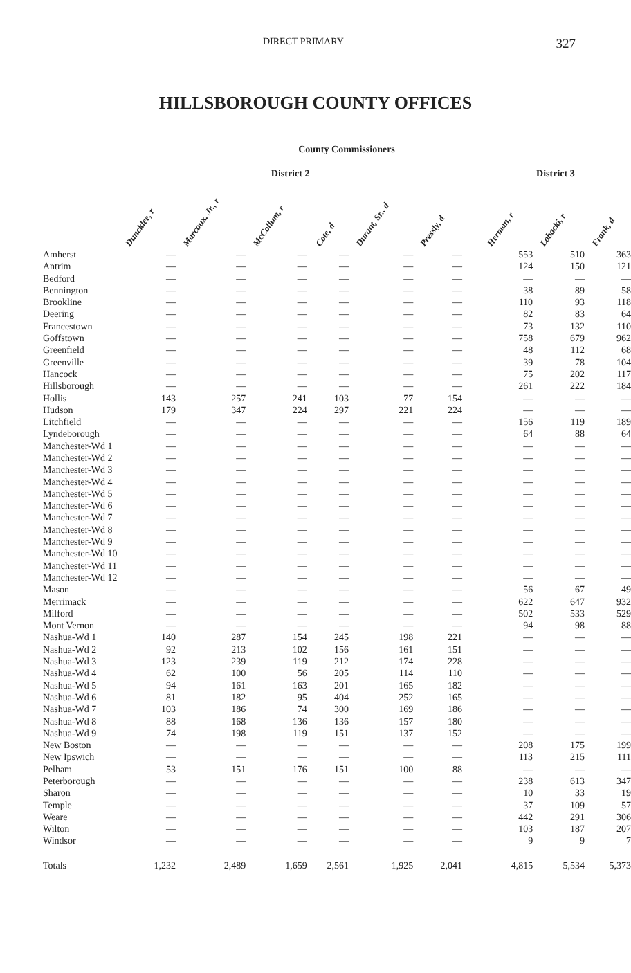DIRECT PRIMARY 327
HILLSBOROUGH COUNTY OFFICES
County Commissioners
| | District 2 | | | | | | | District 3 | | |
| --- | --- | --- | --- | --- | --- | --- | --- | --- | --- | --- |
| | Dunckle e , r | Marcoux, Jr., r | McCollum, r | Cote, d | Durant, Sr., d | Pressly, d | | Herman, r | Lobacki, r | Frank, d |
| Amherst | — | — | — | — | — | — | | 553 | 510 | 363 |
| Antrim | — | — | — | — | — | — | | 124 | 150 | 121 |
| Bedford | — | — | — | — | — | — | | — | — | — |
| Bennington | — | — | — | — | — | — | | 38 | 89 | 58 |
| Brookline | — | — | — | — | — | — | | 110 | 93 | 118 |
| Deering | — | — | — | — | — | — | | 82 | 83 | 64 |
| Francestown | — | — | — | — | — | — | | 73 | 132 | 110 |
| Goffstown | — | — | — | — | — | — | | 758 | 679 | 962 |
| Greenfield | — | — | — | — | — | — | | 48 | 112 | 68 |
| Greenville | — | — | — | — | — | — | | 39 | 78 | 104 |
| Hancock | — | — | — | — | — | — | | 75 | 202 | 117 |
| Hillsborough | — | — | — | — | — | — | | 261 | 222 | 184 |
| Hollis | 143 | 257 | 241 | 103 | 77 | 154 | | — | — | — |
| Hudson | 179 | 347 | 224 | 297 | 221 | 224 | | — | — | — |
| Litchfield | — | — | — | — | — | — | | 156 | 119 | 189 |
| Lyndeborough | — | — | — | — | — | — | | 64 | 88 | 64 |
| Manchester-Wd 1 | — | — | — | — | — | — | | — | — | — |
| Manchester-Wd 2 | — | — | — | — | — | — | | — | — | — |
| Manchester-Wd 3 | — | — | — | — | — | — | | — | — | — |
| Manchester-Wd 4 | — | — | — | — | — | — | | — | — | — |
| Manchester-Wd 5 | — | — | — | — | — | — | | — | — | — |
| Manchester-Wd 6 | — | — | — | — | — | — | | — | — | — |
| Manchester-Wd 7 | — | — | — | — | — | — | | — | — | — |
| Manchester-Wd 8 | — | — | — | — | — | — | | — | — | — |
| Manchester-Wd 9 | — | — | — | — | — | — | | — | — | — |
| Manchester-Wd 10 | — | — | — | — | — | — | | — | — | — |
| Manchester-Wd 11 | — | — | — | — | — | — | | — | — | — |
| Manchester-Wd 12 | — | — | — | — | — | — | | — | — | — |
| Mason | — | — | — | — | — | — | | 56 | 67 | 49 |
| Merrimack | — | — | — | — | — | — | | 622 | 647 | 932 |
| Milford | — | — | — | — | — | — | | 502 | 533 | 529 |
| Mont Vernon | — | — | — | — | — | — | | 94 | 98 | 88 |
| Nashua-Wd 1 | 140 | 287 | 154 | 245 | 198 | 221 | | — | — | — |
| Nashua-Wd 2 | 92 | 213 | 102 | 156 | 161 | 151 | | — | — | — |
| Nashua-Wd 3 | 123 | 239 | 119 | 212 | 174 | 228 | | — | — | — |
| Nashua-Wd 4 | 62 | 100 | 56 | 205 | 114 | 110 | | — | — | — |
| Nashua-Wd 5 | 94 | 161 | 163 | 201 | 165 | 182 | | — | — | — |
| Nashua-Wd 6 | 81 | 182 | 95 | 404 | 252 | 165 | | — | — | — |
| Nashua-Wd 7 | 103 | 186 | 74 | 300 | 169 | 186 | | — | — | — |
| Nashua-Wd 8 | 88 | 168 | 136 | 136 | 157 | 180 | | — | — | — |
| Nashua-Wd 9 | 74 | 198 | 119 | 151 | 137 | 152 | | — | — | — |
| New Boston | — | — | — | — | — | — | | 208 | 175 | 199 |
| New Ipswich | — | — | — | — | — | — | | 113 | 215 | 111 |
| Pelham | 53 | 151 | 176 | 151 | 100 | 88 | | — | — | — |
| Peterborough | — | — | — | — | — | — | | 238 | 613 | 347 |
| Sharon | — | — | — | — | — | — | | 10 | 33 | 19 |
| Temple | — | — | — | — | — | — | | 37 | 109 | 57 |
| Weare | — | — | — | — | — | — | | 442 | 291 | 306 |
| Wilton | — | — | — | — | — | — | | 103 | 187 | 207 |
| Windsor | — | — | — | — | — | — | | 9 | 9 | 7 |
| Totals | 1,232 | 2,489 | 1,659 | 2,561 | 1,925 | 2,041 | | 4,815 | 5,534 | 5,373 |